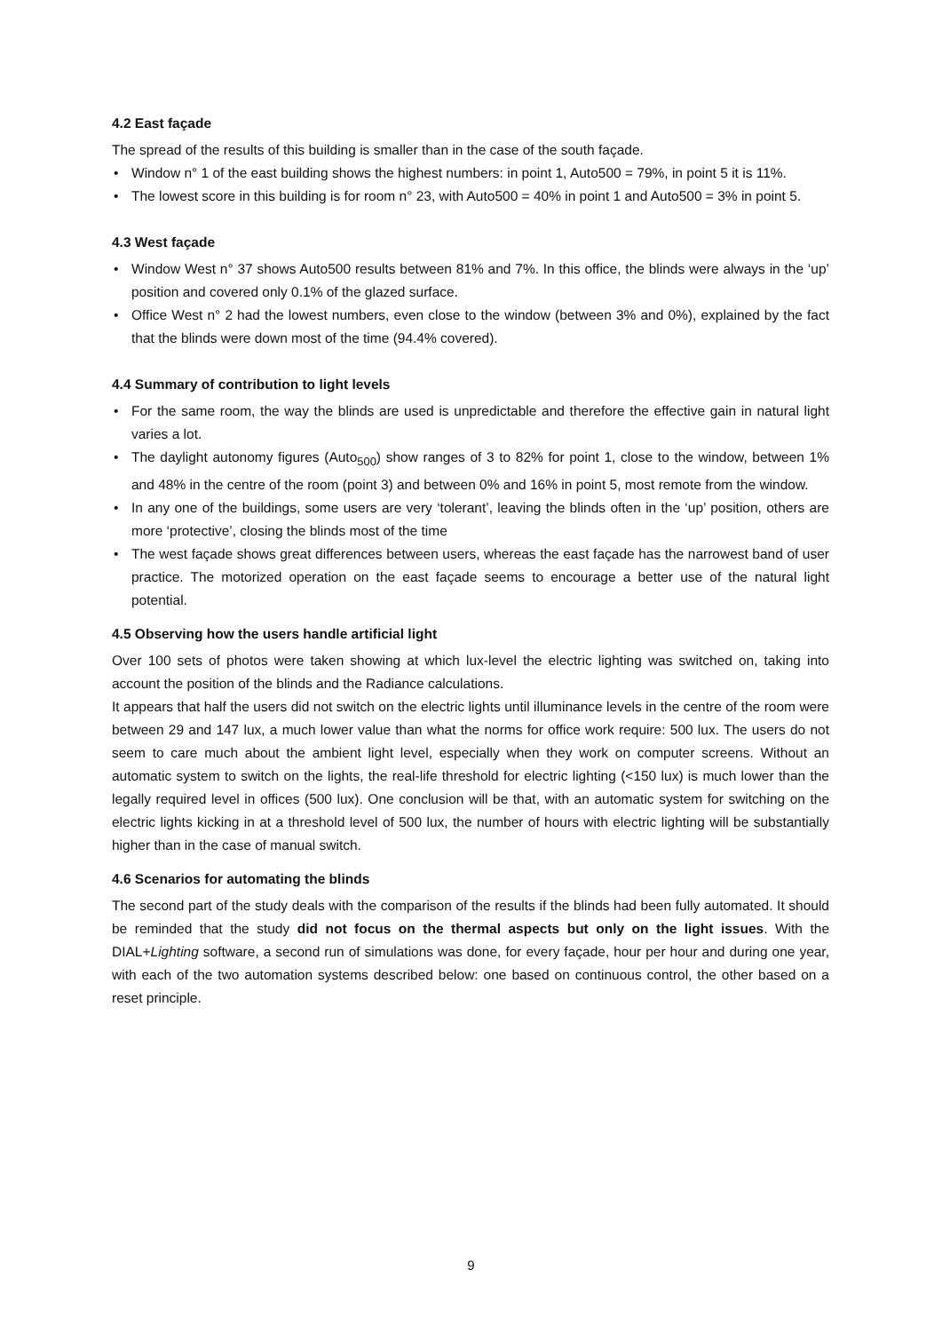4.2 East façade
The spread of the results of this building is smaller than in the case of the south façade.
• Window n° 1 of the east building shows the highest numbers: in point 1, Auto500 = 79%, in point 5 it is 11%.
• The lowest score in this building is for room n° 23, with Auto500 = 40% in point 1 and Auto500 = 3% in point 5.
4.3 West façade
• Window West n° 37 shows Auto500 results between 81% and 7%. In this office, the blinds were always in the ‘up’ position and covered only 0.1% of the glazed surface.
• Office West n° 2 had the lowest numbers, even close to the window (between 3% and 0%), explained by the fact that the blinds were down most of the time (94.4% covered).
4.4 Summary of contribution to light levels
• For the same room, the way the blinds are used is unpredictable and therefore the effective gain in natural light varies a lot.
• The daylight autonomy figures (Auto<sub>500</sub>) show ranges of 3 to 82% for point 1, close to the window, between 1% and 48% in the centre of the room (point 3) and between 0% and 16% in point 5, most remote from the window.
• In any one of the buildings, some users are very ‘tolerant’, leaving the blinds often in the ‘up’ position, others are more ‘protective’, closing the blinds most of the time
• The west façade shows great differences between users, whereas the east façade has the narrowest band of user practice. The motorized operation on the east façade seems to encourage a better use of the natural light potential.
4.5 Observing how the users handle artificial light
Over 100 sets of photos were taken showing at which lux-level the electric lighting was switched on, taking into account the position of the blinds and the Radiance calculations.
It appears that half the users did not switch on the electric lights until illuminance levels in the centre of the room were between 29 and 147 lux, a much lower value than what the norms for office work require: 500 lux. The users do not seem to care much about the ambient light level, especially when they work on computer screens. Without an automatic system to switch on the lights, the real-life threshold for electric lighting (<150 lux) is much lower than the legally required level in offices (500 lux). One conclusion will be that, with an automatic system for switching on the electric lights kicking in at a threshold level of 500 lux, the number of hours with electric lighting will be substantially higher than in the case of manual switch.
4.6 Scenarios for automating the blinds
The second part of the study deals with the comparison of the results if the blinds had been fully automated. It should be reminded that the study did not focus on the thermal aspects but only on the light issues. With the DIAL+Lighting software, a second run of simulations was done, for every façade, hour per hour and during one year, with each of the two automation systems described below: one based on continuous control, the other based on a reset principle.
9